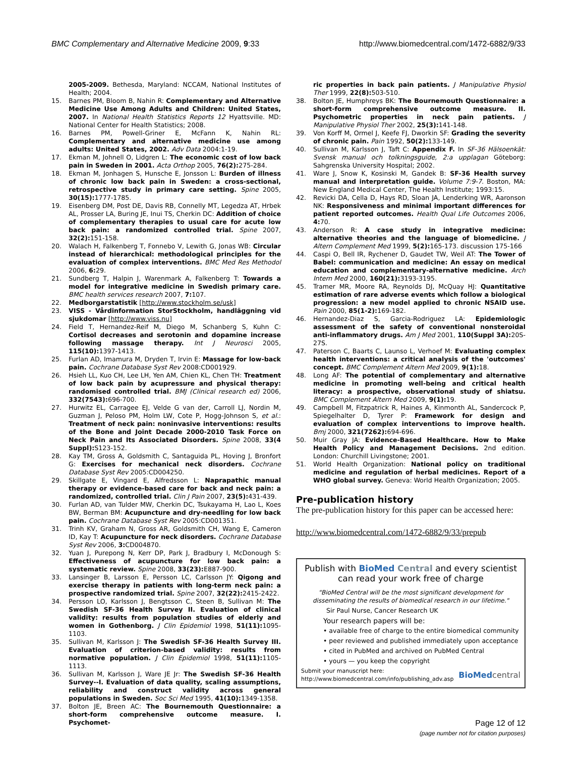BMC Complementary and Alternative Medicine 2009, 9:33 http://www.biomedcentral.com/1472-6882/9/33
2005-2009. Bethesda, Maryland: NCCAM, National Institutes of Health; 2004.
15. Barnes PM, Bloom B, Nahin R: Complementary and Alternative Medicine Use Among Adults and Children: United States, 2007. In National Health Statistics Reports 12 Hyattsville. MD: National Center for Health Statistics; 2008.
16. Barnes PM, Powell-Griner E, McFann K, Nahin RL: Complementary and alternative medicine use among adults: United States, 2002. Adv Data 2004:1-19.
17. Ekman M, Johnell O, Lidgren L: The economic cost of low back pain in Sweden in 2001. Acta Orthop 2005, 76(2): 275-284.
18. Ekman M, Jonhagen S, Hunsche E, Jonsson L: Burden of illness of chronic low back pain in Sweden: a cross-sectional, retrospective study in primary care setting. Spine 2005, 30(15): 1777-1785.
19. Eisenberg DM, Post DE, Davis RB, Connelly MT, Legedza AT, Hrbek AL, Prosser LA, Buring JE, Inui TS, Cherkin DC: Addition of choice of complementary therapies to usual care for acute low back pain: a randomized controlled trial. Spine 2007, 32(2): 151-158.
20. Walach H, Falkenberg T, Fonnebo V, Lewith G, Jonas WB: Circular instead of hierarchical: methodological principles for the evaluation of complex interventions. BMC Med Res Methodol 2006, 6: 29.
21. Sundberg T, Halpin J, Warenmark A, Falkenberg T: Towards a model for integrative medicine in Swedish primary care. BMC health services research 2007, 7: 107.
22. Medborgarstatistik [http://www.stockholm.se/usk]
23. VISS - Vårdinformation StorStockholm, handläggning vid sjukdomar [http://www.viss.nu]
24. Field T, Hernandez-Reif M, Diego M, Schanberg S, Kuhn C: Cortisol decreases and serotonin and dopamine increase following massage therapy. Int J Neurosci 2005, 115(10): 1397-1413.
25. Furlan AD, Imamura M, Dryden T, Irvin E: Massage for low-back pain. Cochrane Database Syst Rev 2008:CD001929.
26. Hsieh LL, Kuo CH, Lee LH, Yen AM, Chien KL, Chen TH: Treatment of low back pain by acupressure and physical therapy: randomised controlled trial. BMJ (Clinical research ed) 2006, 332(7543): 696-700.
27. Hurwitz EL, Carragee EJ, Velde G van der, Carroll LJ, Nordin M, Guzman J, Peloso PM, Holm LW, Cote P, Hogg-Johnson S, et al.: Treatment of neck pain: noninvasive interventions: results of the Bone and Joint Decade 2000-2010 Task Force on Neck Pain and Its Associated Disorders. Spine 2008, 33(4 Suppl): S123-152.
28. Kay TM, Gross A, Goldsmith C, Santaguida PL, Hoving J, Bronfort G: Exercises for mechanical neck disorders. Cochrane Database Syst Rev 2005:CD004250.
29. Skillgate E, Vingard E, Alfredsson L: Naprapathic manual therapy or evidence-based care for back and neck pain: a randomized, controlled trial. Clin J Pain 2007, 23(5): 431-439.
30. Furlan AD, van Tulder MW, Cherkin DC, Tsukayama H, Lao L, Koes BW, Berman BM: Acupuncture and dry-needling for low back pain. Cochrane Database Syst Rev 2005:CD001351.
31. Trinh KV, Graham N, Gross AR, Goldsmith CH, Wang E, Cameron ID, Kay T: Acupuncture for neck disorders. Cochrane Database Syst Rev 2006, 3: CD004870.
32. Yuan J, Purepong N, Kerr DP, Park J, Bradbury I, McDonough S: Effectiveness of acupuncture for low back pain: a systematic review. Spine 2008, 33(23): E887-900.
33. Lansinger B, Larsson E, Persson LC, Carlsson JY: Qigong and exercise therapy in patients with long-term neck pain: a prospective randomized trial. Spine 2007, 32(22): 2415-2422.
34. Persson LO, Karlsson J, Bengtsson C, Steen B, Sullivan M: The Swedish SF-36 Health Survey II. Evaluation of clinical validity: results from population studies of elderly and women in Gothenborg. J Clin Epidemiol 1998, 51(11): 1095-1103.
35. Sullivan M, Karlsson J: The Swedish SF-36 Health Survey III. Evaluation of criterion-based validity: results from normative population. J Clin Epidemiol 1998, 51(11): 1105-1113.
36. Sullivan M, Karlsson J, Ware JE Jr: The Swedish SF-36 Health Survey--I. Evaluation of data quality, scaling assumptions, reliability and construct validity across general populations in Sweden. Soc Sci Med 1995, 41(10): 1349-1358.
37. Bolton JE, Breen AC: The Bournemouth Questionnaire: a short-form comprehensive outcome measure. I. Psychomet-
ric properties in back pain patients. J Manipulative Physiol Ther 1999, 22(8): 503-510.
38. Bolton JE, Humphreys BK: The Bournemouth Questionnaire: a short-form comprehensive outcome measure. II. Psychometric properties in neck pain patients. J Manipulative Physiol Ther 2002, 25(3): 141-148.
39. Von Korff M, Ormel J, Keefe FJ, Dworkin SF: Grading the severity of chronic pain. Pain 1992, 50(2): 133-149.
40. Sullivan M, Karlsson J, Taft C: Appendix F. In SF-36 Hälsoenkät: Svensk manual och tolkningsguide, 2:a upplagan Göteborg: Sahgrenska University Hospital; 2002.
41. Ware J, Snow K, Kosinski M, Gandek B: SF-36 Health survey manual and interpretation guide. Volume 7:9-7. Boston, MA: New England Medical Center, The Health Institute; 1993:15.
42. Revicki DA, Cella D, Hays RD, Sloan JA, Lenderking WR, Aaronson NK: Responsiveness and minimal important differences for patient reported outcomes. Health Qual Life Outcomes 2006, 4: 70.
43. Anderson R: A case study in integrative medicine: alternative theories and the language of biomedicine. J Altern Complement Med 1999, 5(2): 165-173. discussion 175-166
44. Caspi O, Bell IR, Rychener D, Gaudet TW, Weil AT: The Tower of Babel: communication and medicine: An essay on medical education and complementary-alternative medicine. Arch Intern Med 2000, 160(21): 3193-3195.
45. Tramer MR, Moore RA, Reynolds DJ, McQuay HJ: Quantitative estimation of rare adverse events which follow a biological progression: a new model applied to chronic NSAID use. Pain 2000, 85(1-2): 169-182.
46. Hernandez-Diaz S, Garcia-Rodriguez LA: Epidemiologic assessment of the safety of conventional nonsteroidal anti-inflammatory drugs. Am J Med 2001, 110(Suppl 3A): 20S-27S.
47. Paterson C, Baarts C, Launso L, Verhoef M: Evaluating complex health interventions: a critical analysis of the 'outcomes' concept. BMC Complement Altern Med 2009, 9(1): 18.
48. Long AF: The potential of complementary and alternative medicine in promoting well-being and critical health literacy: a prospective, observational study of shiatsu. BMC Complement Altern Med 2009, 9(1): 19.
49. Campbell M, Fitzpatrick R, Haines A, Kinmonth AL, Sandercock P, Spiegelhalter D, Tyrer P: Framework for design and evaluation of complex interventions to improve health. Bmj 2000, 321(7262): 694-696.
50. Muir Gray JA: Evidence-Based Healthcare. How to Make Health Policy and Management Decisions. 2nd edition. London: Churchill Livingstone; 2001.
51. World Health Organization: National policy on traditional medicine and regulation of herbal medicines. Report of a WHO global survey. Geneva: World Health Organization; 2005.
Pre-publication history
The pre-publication history for this paper can be accessed here:
http://www.biomedcentral.com/1472-6882/9/33/prepub
Publish with BioMed Central and every scientist can read your work free of charge
"BioMed Central will be the most significant development for disseminating the results of biomedical research in our lifetime."
Sir Paul Nurse, Cancer Research UK
Your research papers will be:
• available free of charge to the entire biomedical community
• peer reviewed and published immediately upon acceptance
• cited in PubMed and archived on PubMed Central
• yours — you keep the copyright
Submit your manuscript here:
http://www.biomedcentral.com/info/publishing_adv.asp BioMed central
Page 12 of 12
(page number not for citation purposes)